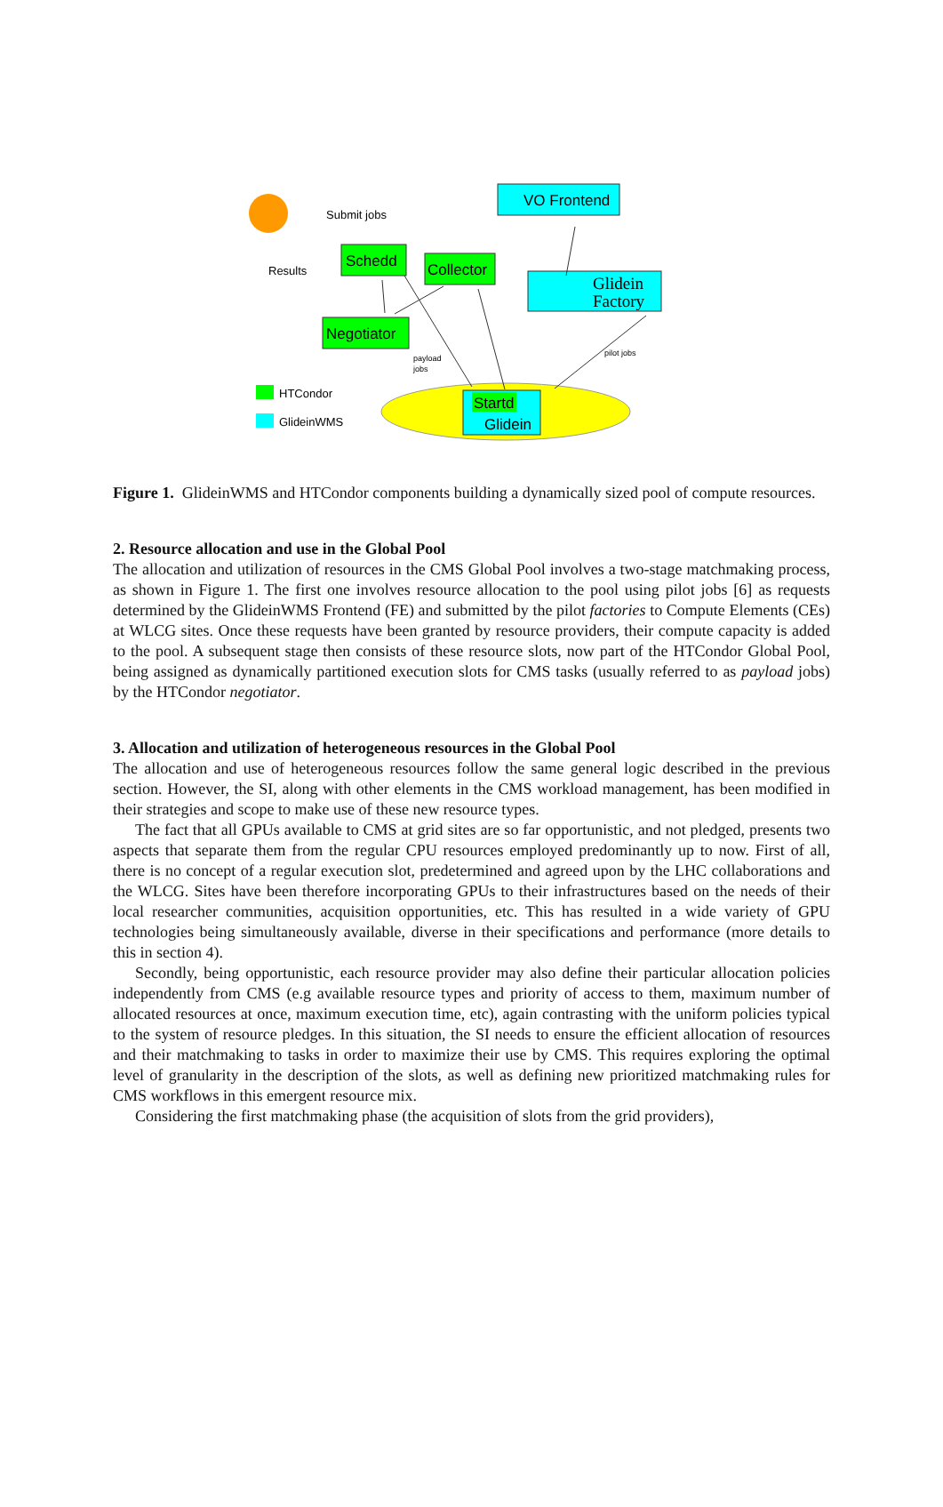Schedd
Collector
Negotiator
VO Frontend
Glidein
Factory
Startd
Glidein
HTCondor
GlideinWMS
Submit jobs
Results
payload
jobs
pilot jobs
Figure 1. GlideinWMS and HTCondor components building a dynamically sized pool of compute resources.
2. Resource allocation and use in the Global Pool
The allocation and utilization of resources in the CMS Global Pool involves a two-stage matchmaking process, as shown in Figure 1. The first one involves resource allocation to the pool using pilot jobs [6] as requests determined by the GlideinWMS Frontend (FE) and submitted by the pilot factories to Compute Elements (CEs) at WLCG sites. Once these requests have been granted by resource providers, their compute capacity is added to the pool. A subsequent stage then consists of these resource slots, now part of the HTCondor Global Pool, being assigned as dynamically partitioned execution slots for CMS tasks (usually referred to as payload jobs) by the HTCondor negotiator.
3. Allocation and utilization of heterogeneous resources in the Global Pool
The allocation and use of heterogeneous resources follow the same general logic described in the previous section. However, the SI, along with other elements in the CMS workload management, has been modified in their strategies and scope to make use of these new resource types.
The fact that all GPUs available to CMS at grid sites are so far opportunistic, and not pledged, presents two aspects that separate them from the regular CPU resources employed predominantly up to now. First of all, there is no concept of a regular execution slot, predetermined and agreed upon by the LHC collaborations and the WLCG. Sites have been therefore incorporating GPUs to their infrastructures based on the needs of their local researcher communities, acquisition opportunities, etc. This has resulted in a wide variety of GPU technologies being simultaneously available, diverse in their specifications and performance (more details to this in section 4).
Secondly, being opportunistic, each resource provider may also define their particular allocation policies independently from CMS (e.g available resource types and priority of access to them, maximum number of allocated resources at once, maximum execution time, etc), again contrasting with the uniform policies typical to the system of resource pledges. In this situation, the SI needs to ensure the efficient allocation of resources and their matchmaking to tasks in order to maximize their use by CMS. This requires exploring the optimal level of granularity in the description of the slots, as well as defining new prioritized matchmaking rules for CMS workflows in this emergent resource mix.
Considering the first matchmaking phase (the acquisition of slots from the grid providers),